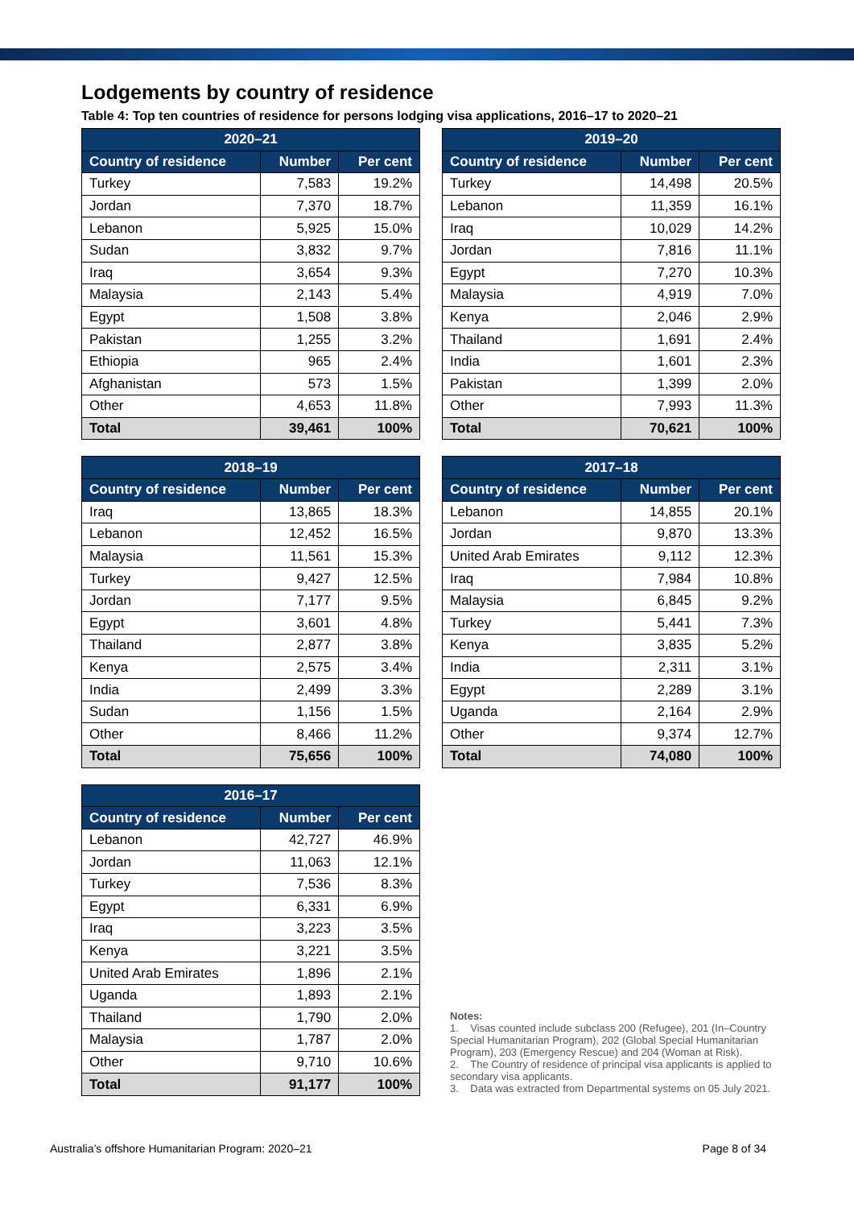Lodgements by country of residence
Table 4: Top ten countries of residence for persons lodging visa applications, 2016–17 to 2020–21
| 2020–21 | | |
| --- | --- | --- |
| Country of residence | Number | Per cent |
| Turkey | 7,583 | 19.2% |
| Jordan | 7,370 | 18.7% |
| Lebanon | 5,925 | 15.0% |
| Sudan | 3,832 | 9.7% |
| Iraq | 3,654 | 9.3% |
| Malaysia | 2,143 | 5.4% |
| Egypt | 1,508 | 3.8% |
| Pakistan | 1,255 | 3.2% |
| Ethiopia | 965 | 2.4% |
| Afghanistan | 573 | 1.5% |
| Other | 4,653 | 11.8% |
| Total | 39,461 | 100% |
| 2019–20 | | |
| --- | --- | --- |
| Country of residence | Number | Per cent |
| Turkey | 14,498 | 20.5% |
| Lebanon | 11,359 | 16.1% |
| Iraq | 10,029 | 14.2% |
| Jordan | 7,816 | 11.1% |
| Egypt | 7,270 | 10.3% |
| Malaysia | 4,919 | 7.0% |
| Kenya | 2,046 | 2.9% |
| Thailand | 1,691 | 2.4% |
| India | 1,601 | 2.3% |
| Pakistan | 1,399 | 2.0% |
| Other | 7,993 | 11.3% |
| Total | 70,621 | 100% |
| 2018–19 | | |
| --- | --- | --- |
| Country of residence | Number | Per cent |
| Iraq | 13,865 | 18.3% |
| Lebanon | 12,452 | 16.5% |
| Malaysia | 11,561 | 15.3% |
| Turkey | 9,427 | 12.5% |
| Jordan | 7,177 | 9.5% |
| Egypt | 3,601 | 4.8% |
| Thailand | 2,877 | 3.8% |
| Kenya | 2,575 | 3.4% |
| India | 2,499 | 3.3% |
| Sudan | 1,156 | 1.5% |
| Other | 8,466 | 11.2% |
| Total | 75,656 | 100% |
| 2017–18 | | |
| --- | --- | --- |
| Country of residence | Number | Per cent |
| Lebanon | 14,855 | 20.1% |
| Jordan | 9,870 | 13.3% |
| United Arab Emirates | 9,112 | 12.3% |
| Iraq | 7,984 | 10.8% |
| Malaysia | 6,845 | 9.2% |
| Turkey | 5,441 | 7.3% |
| Kenya | 3,835 | 5.2% |
| India | 2,311 | 3.1% |
| Egypt | 2,289 | 3.1% |
| Uganda | 2,164 | 2.9% |
| Other | 9,374 | 12.7% |
| Total | 74,080 | 100% |
| 2016–17 | | |
| --- | --- | --- |
| Country of residence | Number | Per cent |
| Lebanon | 42,727 | 46.9% |
| Jordan | 11,063 | 12.1% |
| Turkey | 7,536 | 8.3% |
| Egypt | 6,331 | 6.9% |
| Iraq | 3,223 | 3.5% |
| Kenya | 3,221 | 3.5% |
| United Arab Emirates | 1,896 | 2.1% |
| Uganda | 1,893 | 2.1% |
| Thailand | 1,790 | 2.0% |
| Malaysia | 1,787 | 2.0% |
| Other | 9,710 | 10.6% |
| Total | 91,177 | 100% |
Notes:
1. Visas counted include subclass 200 (Refugee), 201 (In–Country Special Humanitarian Program), 202 (Global Special Humanitarian Program), 203 (Emergency Rescue) and 204 (Woman at Risk).
2. The Country of residence of principal visa applicants is applied to secondary visa applicants.
3. Data was extracted from Departmental systems on 05 July 2021.
Australia’s offshore Humanitarian Program: 2020–21 Page 8 of 34